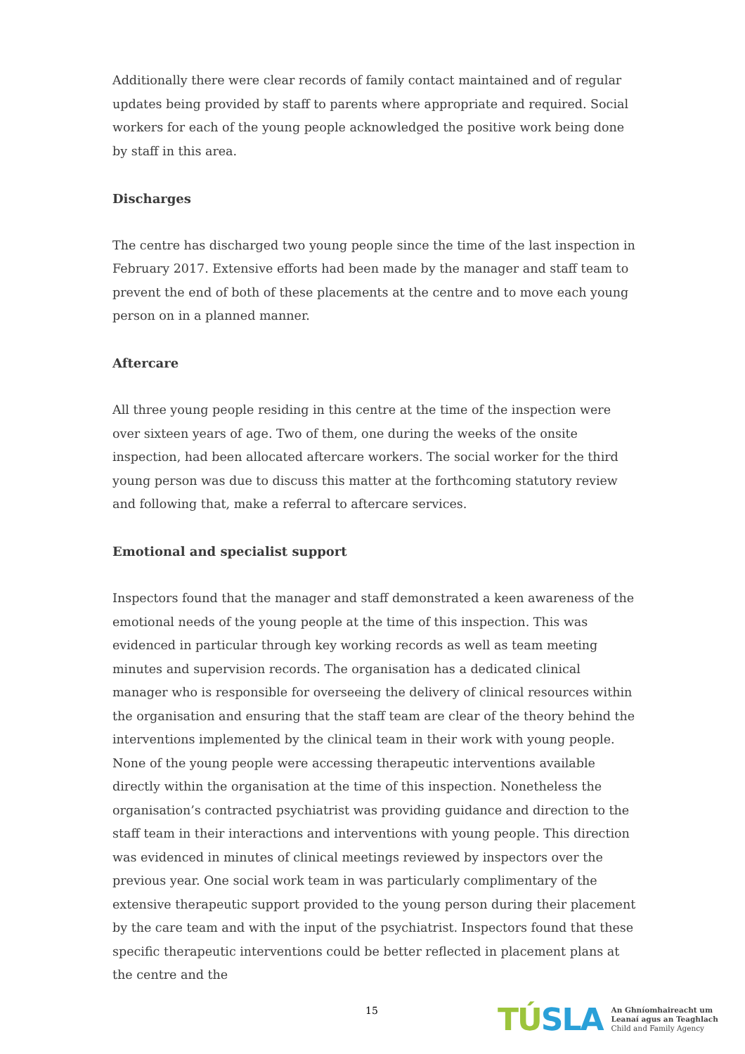Additionally there were clear records of family contact maintained and of regular updates being provided by staff to parents where appropriate and required. Social workers for each of the young people acknowledged the positive work being done by staff in this area.
Discharges
The centre has discharged two young people since the time of the last inspection in February 2017. Extensive efforts had been made by the manager and staff team to prevent the end of both of these placements at the centre and to move each young person on in a planned manner.
Aftercare
All three young people residing in this centre at the time of the inspection were over sixteen years of age. Two of them, one during the weeks of the onsite inspection, had been allocated aftercare workers. The social worker for the third young person was due to discuss this matter at the forthcoming statutory review and following that, make a referral to aftercare services.
Emotional and specialist support
Inspectors found that the manager and staff demonstrated a keen awareness of the emotional needs of the young people at the time of this inspection. This was evidenced in particular through key working records as well as team meeting minutes and supervision records. The organisation has a dedicated clinical manager who is responsible for overseeing the delivery of clinical resources within the organisation and ensuring that the staff team are clear of the theory behind the interventions implemented by the clinical team in their work with young people. None of the young people were accessing therapeutic interventions available directly within the organisation at the time of this inspection. Nonetheless the organisation’s contracted psychiatrist was providing guidance and direction to the staff team in their interactions and interventions with young people. This direction was evidenced in minutes of clinical meetings reviewed by inspectors over the previous year. One social work team in was particularly complimentary of the extensive therapeutic support provided to the young person during their placement by the care team and with the input of the psychiatrist. Inspectors found that these specific therapeutic interventions could be better reflected in placement plans at the centre and the
15
TÚSLA
An Ghníomhaireacht um
Leanaí agus an Teaghlach
Child and Family Agency